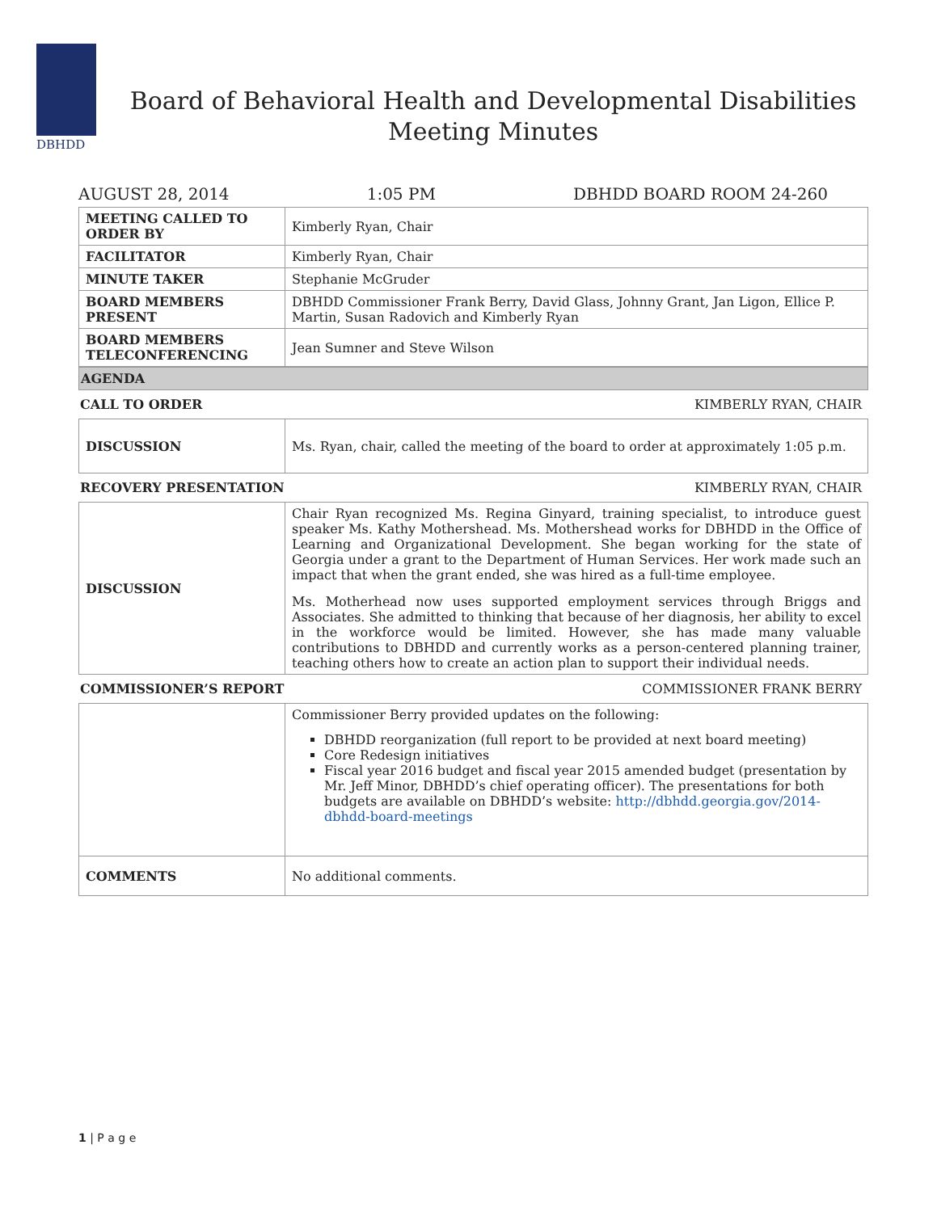DBHDD
Board of Behavioral Health and Developmental Disabilities
Meeting Minutes
AUGUST 28, 2014 1:05 PM DBHDD BOARD ROOM 24-260
| MEETING CALLED TO ORDER BY | Kimberly Ryan, Chair |
| FACILITATOR | Kimberly Ryan, Chair |
| MINUTE TAKER | Stephanie McGruder |
| BOARD MEMBERS PRESENT | DBHDD Commissioner Frank Berry, David Glass, Johnny Grant, Jan Ligon, Ellice P. Martin, Susan Radovich and Kimberly Ryan |
| BOARD MEMBERS TELECONFERENCING | Jean Sumner and Steve Wilson |
AGENDA
CALL TO ORDER KIMBERLY RYAN, CHAIR
| DISCUSSION | Ms. Ryan, chair, called the meeting of the board to order at approximately 1:05 p.m. |
RECOVERY PRESENTATION KIMBERLY RYAN, CHAIR
| DISCUSSION | Chair Ryan recognized Ms. Regina Ginyard, training specialist, to introduce guest speaker Ms. Kathy Mothershead. Ms. Mothershead works for DBHDD in the Office of Learning and Organizational Development. She began working for the state of Georgia under a grant to the Department of Human Services. Her work made such an impact that when the grant ended, she was hired as a full-time employee. Ms. Motherhead now uses supported employment services through Briggs and Associates. She admitted to thinking that because of her diagnosis, her ability to excel in the workforce would be limited. However, she has made many valuable contributions to DBHDD and currently works as a person-centered planning trainer, teaching others how to create an action plan to support their individual needs. |
COMMISSIONER’S REPORT COMMISSIONER FRANK BERRY
| | Commissioner Berry provided updates on the following: DBHDD reorganization (full report to be provided at next board meeting) Core Redesign initiatives Fiscal year 2016 budget and fiscal year 2015 amended budget (presentation by Mr. Jeff Minor, DBHDD’s chief operating officer). The presentations for both budgets are available on DBHDD’s website: http://dbhdd.georgia.gov/2014-dbhdd-board-meetings |
| COMMENTS | No additional comments. |
1 | P a g e